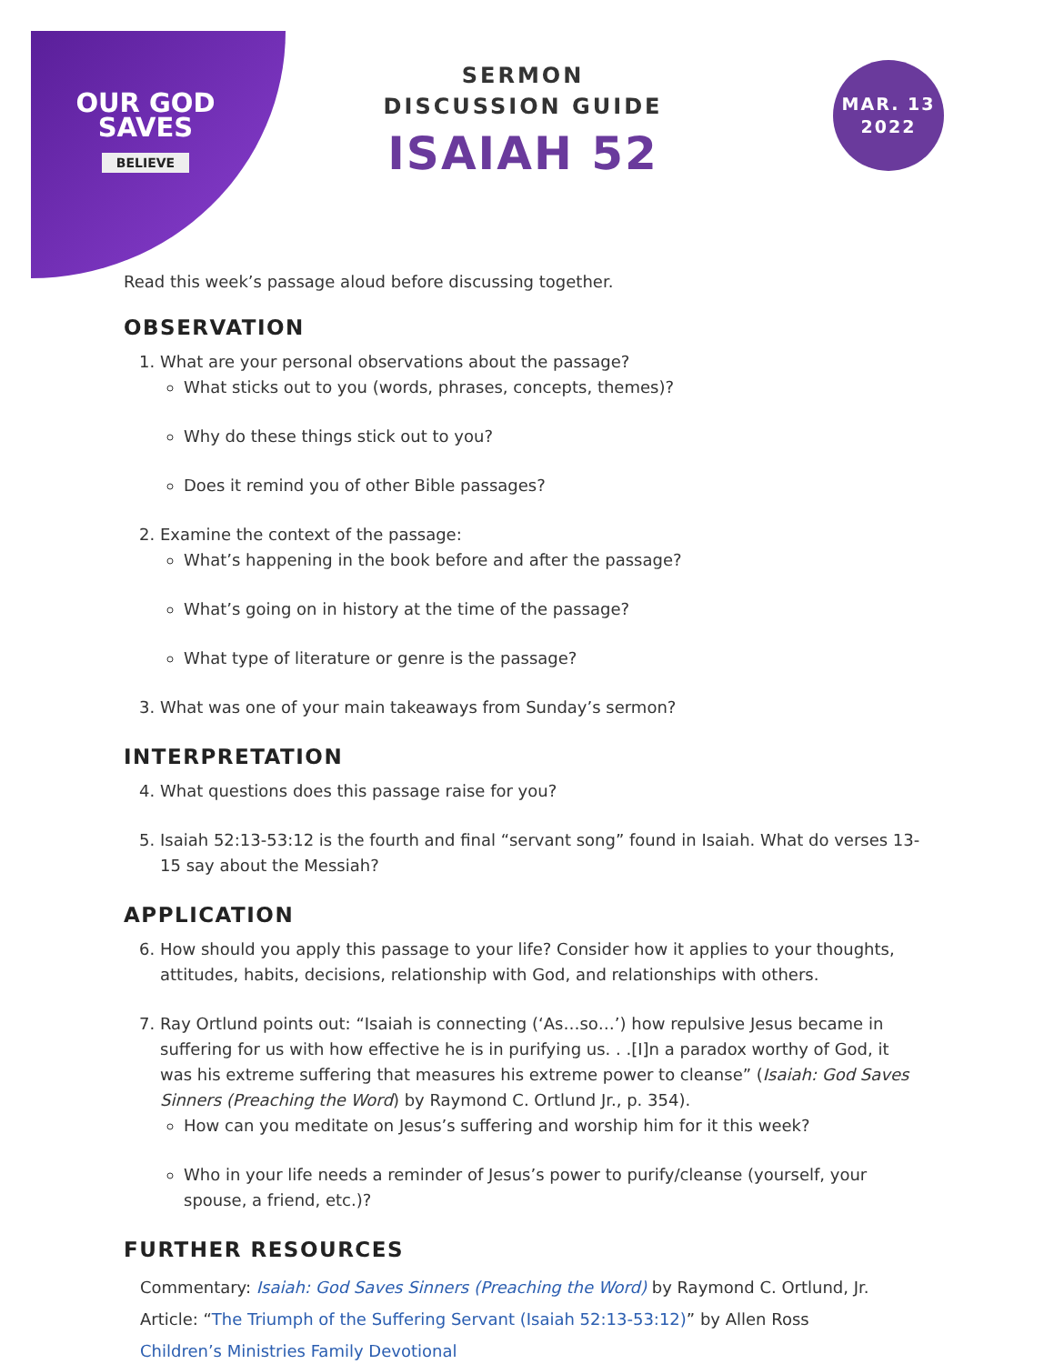OUR GOD
SAVES
BELIEVE
SERMON
DISCUSSION GUIDE
ISAIAH 52
MAR. 13
2022
Read this week’s passage aloud before discussing together.
OBSERVATION
1. What are your personal observations about the passage?
What sticks out to you (words, phrases, concepts, themes)?
Why do these things stick out to you?
Does it remind you of other Bible passages?
2. Examine the context of the passage:
What’s happening in the book before and after the passage?
What’s going on in history at the time of the passage?
What type of literature or genre is the passage?
3. What was one of your main takeaways from Sunday’s sermon?
INTERPRETATION
4. What questions does this passage raise for you?
5. Isaiah 52:13-53:12 is the fourth and final “servant song” found in Isaiah. What do verses 13-15 say about the Messiah?
APPLICATION
6. How should you apply this passage to your life? Consider how it applies to your thoughts, attitudes, habits, decisions, relationship with God, and relationships with others.
7. Ray Ortlund points out: “Isaiah is connecting (‘As…so…’) how repulsive Jesus became in suffering for us with how effective he is in purifying us. . .[I]n a paradox worthy of God, it was his extreme suffering that measures his extreme power to cleanse” (Isaiah: God Saves Sinners (Preaching the Word) by Raymond C. Ortlund Jr., p. 354).
How can you meditate on Jesus’s suffering and worship him for it this week?
Who in your life needs a reminder of Jesus’s power to purify/cleanse (yourself, your spouse, a friend, etc.)?
FURTHER RESOURCES
Commentary: Isaiah: God Saves Sinners (Preaching the Word) by Raymond C. Ortlund, Jr.
Article: “The Triumph of the Suffering Servant (Isaiah 52:13-53:12)” by Allen Ross
Children’s Ministries Family Devotional